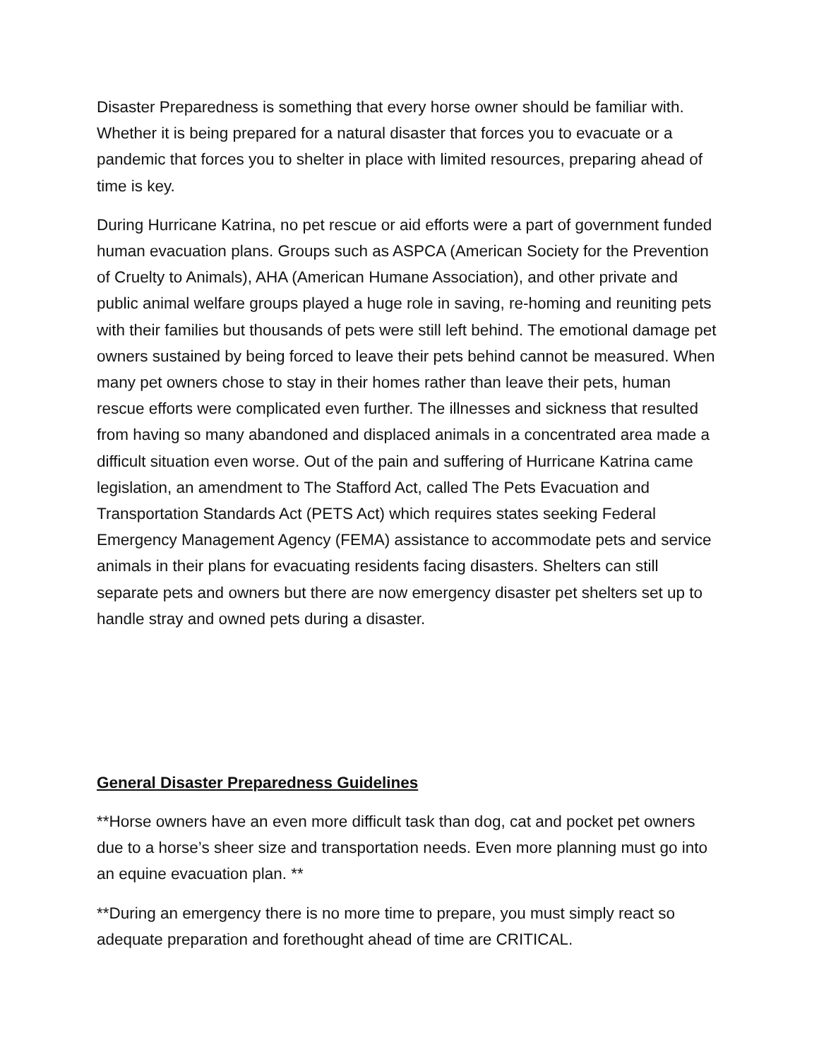Disaster Preparedness is something that every horse owner should be familiar with. Whether it is being prepared for a natural disaster that forces you to evacuate or a pandemic that forces you to shelter in place with limited resources, preparing ahead of time is key.
During Hurricane Katrina, no pet rescue or aid efforts were a part of government funded human evacuation plans. Groups such as ASPCA (American Society for the Prevention of Cruelty to Animals), AHA (American Humane Association), and other private and public animal welfare groups played a huge role in saving, re-homing and reuniting pets with their families but thousands of pets were still left behind. The emotional damage pet owners sustained by being forced to leave their pets behind cannot be measured. When many pet owners chose to stay in their homes rather than leave their pets, human rescue efforts were complicated even further. The illnesses and sickness that resulted from having so many abandoned and displaced animals in a concentrated area made a difficult situation even worse. Out of the pain and suffering of Hurricane Katrina came legislation, an amendment to The Stafford Act, called The Pets Evacuation and Transportation Standards Act (PETS Act) which requires states seeking Federal Emergency Management Agency (FEMA) assistance to accommodate pets and service animals in their plans for evacuating residents facing disasters. Shelters can still separate pets and owners but there are now emergency disaster pet shelters set up to handle stray and owned pets during a disaster.
General Disaster Preparedness Guidelines
**Horse owners have an even more difficult task than dog, cat and pocket pet owners due to a horse’s sheer size and transportation needs. Even more planning must go into an equine evacuation plan. **
**During an emergency there is no more time to prepare, you must simply react so adequate preparation and forethought ahead of time are CRITICAL.